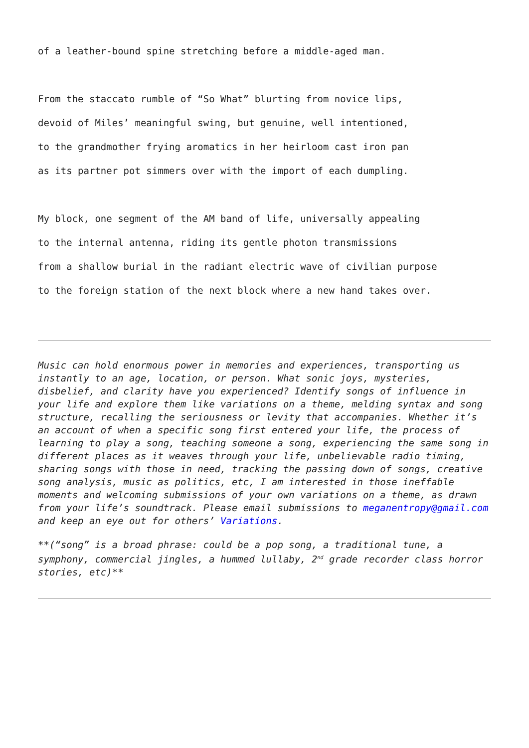of a leather-bound spine stretching before a middle-aged man.
From the staccato rumble of “So What” blurting from novice lips,
devoid of Miles’ meaningful swing, but genuine, well intentioned,
to the grandmother frying aromatics in her heirloom cast iron pan
as its partner pot simmers over with the import of each dumpling.
My block, one segment of the AM band of life, universally appealing
to the internal antenna, riding its gentle photon transmissions
from a shallow burial in the radiant electric wave of civilian purpose
to the foreign station of the next block where a new hand takes over.
Music can hold enormous power in memories and experiences, transporting us instantly to an age, location, or person. What sonic joys, mysteries, disbelief, and clarity have you experienced? Identify songs of influence in your life and explore them like variations on a theme, melding syntax and song structure, recalling the seriousness or levity that accompanies. Whether it’s an account of when a specific song first entered your life, the process of learning to play a song, teaching someone a song, experiencing the same song in different places as it weaves through your life, unbelievable radio timing, sharing songs with those in need, tracking the passing down of songs, creative song analysis, music as politics, etc, I am interested in those ineffable moments and welcoming submissions of your own variations on a theme, as drawn from your life’s soundtrack. Please email submissions to meganentropy@gmail.com and keep an eye out for others’ Variations.
**(“song” is a broad phrase: could be a pop song, a traditional tune, a symphony, commercial jingles, a hummed lullaby, 2<sup>nd</sup> grade recorder class horror stories, etc)**